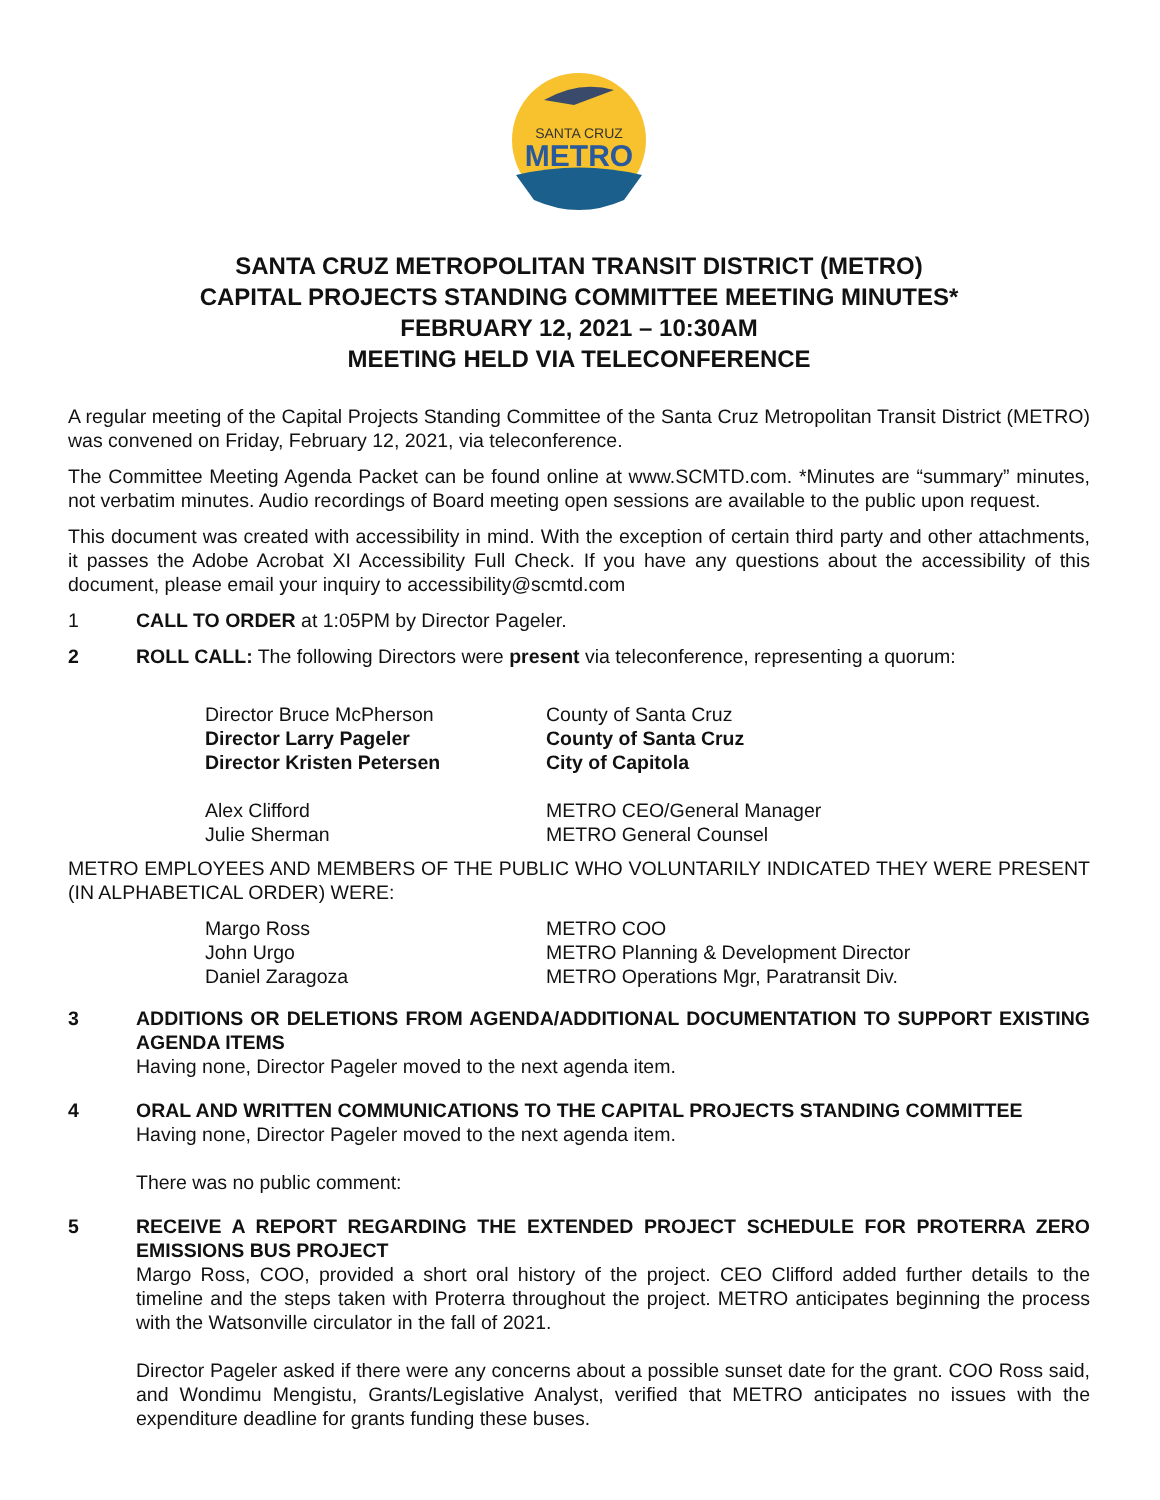SANTA CRUZ
METRO
SANTA CRUZ METROPOLITAN TRANSIT DISTRICT (METRO)
CAPITAL PROJECTS STANDING COMMITTEE MEETING MINUTES*
FEBRUARY 12, 2021 – 10:30AM
MEETING HELD VIA TELECONFERENCE
A regular meeting of the Capital Projects Standing Committee of the Santa Cruz Metropolitan Transit District (METRO) was convened on Friday, February 12, 2021, via teleconference.
The Committee Meeting Agenda Packet can be found online at www.SCMTD.com. *Minutes are “summary” minutes, not verbatim minutes. Audio recordings of Board meeting open sessions are available to the public upon request.
This document was created with accessibility in mind. With the exception of certain third party and other attachments, it passes the Adobe Acrobat XI Accessibility Full Check. If you have any questions about the accessibility of this document, please email your inquiry to accessibility@scmtd.com
1 CALL TO ORDER at 1:05PM by Director Pageler.
2 ROLL CALL: The following Directors were present via teleconference, representing a quorum:
Director Bruce McPherson
County of Santa Cruz
Director Larry Pageler County of Santa Cruz Director Kristen Petersen City of Capitola
Alex Clifford
METRO CEO/General Manager
Julie Sherman
METRO General Counsel
METRO EMPLOYEES AND MEMBERS OF THE PUBLIC WHO VOLUNTARILY INDICATED THEY WERE PRESENT (IN ALPHABETICAL ORDER) WERE:
Margo Ross
METRO COO
John Urgo
METRO Planning & Development Director
Daniel Zaragoza
METRO Operations Mgr, Paratransit Div.
3 ADDITIONS OR DELETIONS FROM AGENDA/ADDITIONAL DOCUMENTATION TO SUPPORT EXISTING AGENDA ITEMS
Having none, Director Pageler moved to the next agenda item.
4 ORAL AND WRITTEN COMMUNICATIONS TO THE CAPITAL PROJECTS STANDING COMMITTEE
Having none, Director Pageler moved to the next agenda item.
There was no public comment:
5 RECEIVE A REPORT REGARDING THE EXTENDED PROJECT SCHEDULE FOR PROTERRA ZERO EMISSIONS BUS PROJECT
Margo Ross, COO, provided a short oral history of the project. CEO Clifford added further details to the timeline and the steps taken with Proterra throughout the project. METRO anticipates beginning the process with the Watsonville circulator in the fall of 2021.
Director Pageler asked if there were any concerns about a possible sunset date for the grant. COO Ross said, and Wondimu Mengistu, Grants/Legislative Analyst, verified that METRO anticipates no issues with the expenditure deadline for grants funding these buses.